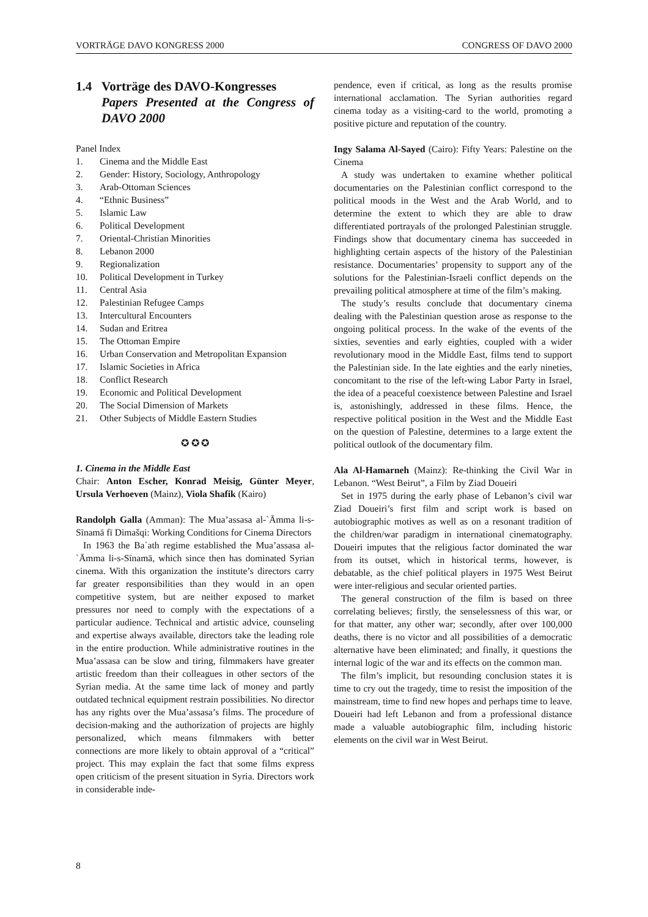VORTRÄGE DAVO KONGRESS 2000 CONGRESS OF DAVO 2000
1.4 Vorträge des DAVO-Kongresses
Papers Presented at the Congress of DAVO 2000
Panel Index
1. Cinema and the Middle East
2. Gender: History, Sociology, Anthropology
3. Arab-Ottoman Sciences
4. “Ethnic Business”
5. Islamic Law
6. Political Development
7. Oriental-Christian Minorities
8. Lebanon 2000
9. Regionalization
10. Political Development in Turkey
11. Central Asia
12. Palestinian Refugee Camps
13. Intercultural Encounters
14. Sudan and Eritrea
15. The Ottoman Empire
16. Urban Conservation and Metropolitan Expansion
17. Islamic Societies in Africa
18. Conflict Research
19. Economic and Political Development
20. The Social Dimension of Markets
21. Other Subjects of Middle Eastern Studies
✪ ✪ ✪
1. Cinema in the Middle East
Chair: Anton Escher, Konrad Meisig, Günter Meyer, Ursula Verhoeven (Mainz), Viola Shafik (Kairo)
Randolph Galla (Amman): The Mua’assasa al-`Āmma li-s-Sīnamā fī Dimašqi: Working Conditions for Cinema Directors
In 1963 the Ba`ath regime established the Mua’assasa al-`Āmma li-s-Sīnamā, which since then has dominated Syrian cinema. With this organization the institute’s directors carry far greater responsibilities than they would in an open competitive system, but are neither exposed to market pressures nor need to comply with the expectations of a particular audience. Technical and artistic advice, counseling and expertise always available, directors take the leading role in the entire production. While administrative routines in the Mua’assasa can be slow and tiring, filmmakers have greater artistic freedom than their colleagues in other sectors of the Syrian media. At the same time lack of money and partly outdated technical equipment restrain possibilities. No director has any rights over the Mua’assasa’s films. The procedure of decision-making and the authorization of projects are highly personalized, which means filmmakers with better connections are more likely to obtain approval of a “critical” project. This may explain the fact that some films express open criticism of the present situation in Syria. Directors work in considerable inde-
pendence, even if critical, as long as the results promise international acclamation. The Syrian authorities regard cinema today as a visiting-card to the world, promoting a positive picture and reputation of the country.
Ingy Salama Al-Sayed (Cairo): Fifty Years: Palestine on the Cinema
A study was undertaken to examine whether political documentaries on the Palestinian conflict correspond to the political moods in the West and the Arab World, and to determine the extent to which they are able to draw differentiated portrayals of the prolonged Palestinian struggle. Findings show that documentary cinema has succeeded in highlighting certain aspects of the history of the Palestinian resistance. Documentaries’ propensity to support any of the solutions for the Palestinian-Israeli conflict depends on the prevailing political atmosphere at time of the film’s making.
The study’s results conclude that documentary cinema dealing with the Palestinian question arose as response to the ongoing political process. In the wake of the events of the sixties, seventies and early eighties, coupled with a wider revolutionary mood in the Middle East, films tend to support the Palestinian side. In the late eighties and the early nineties, concomitant to the rise of the left-wing Labor Party in Israel, the idea of a peaceful coexistence between Palestine and Israel is, astonishingly, addressed in these films. Hence, the respective political position in the West and the Middle East on the question of Palestine, determines to a large extent the political outlook of the documentary film.
Ala Al-Hamarneh (Mainz): Re-thinking the Civil War in Lebanon. “West Beirut”, a Film by Ziad Doueiri
Set in 1975 during the early phase of Lebanon’s civil war Ziad Doueiri’s first film and script work is based on autobiographic motives as well as on a resonant tradition of the children/war paradigm in international cinematography. Doueiri imputes that the religious factor dominated the war from its outset, which in historical terms, however, is debatable, as the chief political players in 1975 West Beirut were inter-religious and secular oriented parties.
The general construction of the film is based on three correlating believes; firstly, the senselessness of this war, or for that matter, any other war; secondly, after over 100,000 deaths, there is no victor and all possibilities of a democratic alternative have been eliminated; and finally, it questions the internal logic of the war and its effects on the common man.
The film’s implicit, but resounding conclusion states it is time to cry out the tragedy, time to resist the imposition of the mainstream, time to find new hopes and perhaps time to leave. Doueiri had left Lebanon and from a professional distance made a valuable autobiographic film, including historic elements on the civil war in West Beirut.
8